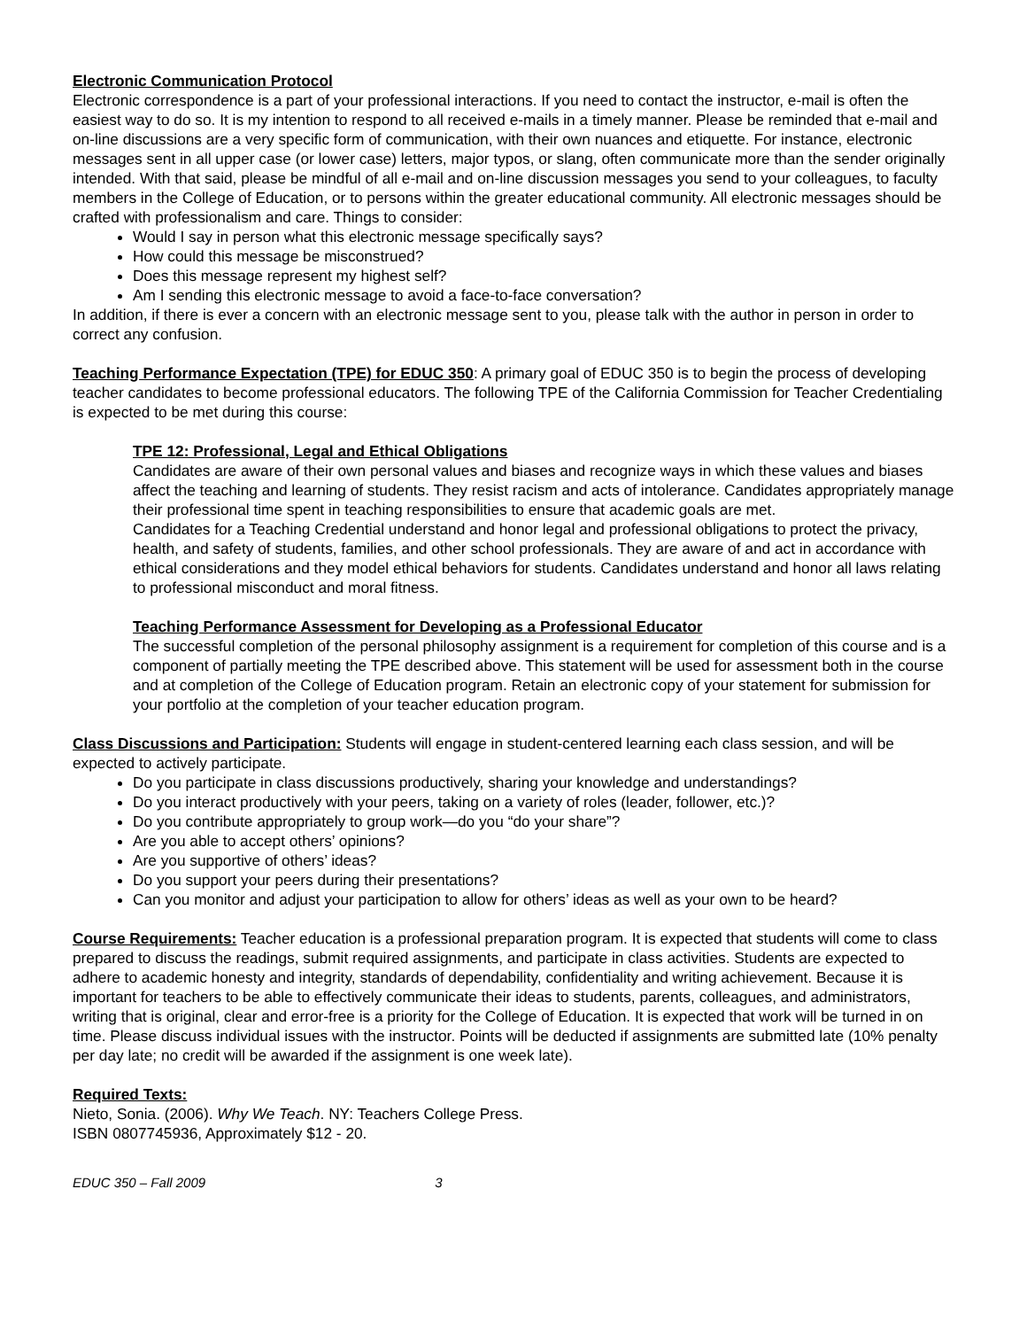Electronic Communication Protocol
Electronic correspondence is a part of your professional interactions. If you need to contact the instructor, e-mail is often the easiest way to do so. It is my intention to respond to all received e-mails in a timely manner. Please be reminded that e-mail and on-line discussions are a very specific form of communication, with their own nuances and etiquette. For instance, electronic messages sent in all upper case (or lower case) letters, major typos, or slang, often communicate more than the sender originally intended. With that said, please be mindful of all e-mail and on-line discussion messages you send to your colleagues, to faculty members in the College of Education, or to persons within the greater educational community. All electronic messages should be crafted with professionalism and care. Things to consider:
Would I say in person what this electronic message specifically says?
How could this message be misconstrued?
Does this message represent my highest self?
Am I sending this electronic message to avoid a face-to-face conversation?
In addition, if there is ever a concern with an electronic message sent to you, please talk with the author in person in order to correct any confusion.
Teaching Performance Expectation (TPE) for EDUC 350: A primary goal of EDUC 350 is to begin the process of developing teacher candidates to become professional educators. The following TPE of the California Commission for Teacher Credentialing is expected to be met during this course:
TPE 12: Professional, Legal and Ethical Obligations
Candidates are aware of their own personal values and biases and recognize ways in which these values and biases affect the teaching and learning of students. They resist racism and acts of intolerance. Candidates appropriately manage their professional time spent in teaching responsibilities to ensure that academic goals are met.
Candidates for a Teaching Credential understand and honor legal and professional obligations to protect the privacy, health, and safety of students, families, and other school professionals. They are aware of and act in accordance with ethical considerations and they model ethical behaviors for students. Candidates understand and honor all laws relating to professional misconduct and moral fitness.
Teaching Performance Assessment for Developing as a Professional Educator
The successful completion of the personal philosophy assignment is a requirement for completion of this course and is a component of partially meeting the TPE described above. This statement will be used for assessment both in the course and at completion of the College of Education program. Retain an electronic copy of your statement for submission for your portfolio at the completion of your teacher education program.
Class Discussions and Participation: Students will engage in student-centered learning each class session, and will be expected to actively participate.
Do you participate in class discussions productively, sharing your knowledge and understandings?
Do you interact productively with your peers, taking on a variety of roles (leader, follower, etc.)?
Do you contribute appropriately to group work—do you “do your share”?
Are you able to accept others’ opinions?
Are you supportive of others’ ideas?
Do you support your peers during their presentations?
Can you monitor and adjust your participation to allow for others’ ideas as well as your own to be heard?
Course Requirements: Teacher education is a professional preparation program. It is expected that students will come to class prepared to discuss the readings, submit required assignments, and participate in class activities. Students are expected to adhere to academic honesty and integrity, standards of dependability, confidentiality and writing achievement. Because it is important for teachers to be able to effectively communicate their ideas to students, parents, colleagues, and administrators, writing that is original, clear and error-free is a priority for the College of Education. It is expected that work will be turned in on time. Please discuss individual issues with the instructor. Points will be deducted if assignments are submitted late (10% penalty per day late; no credit will be awarded if the assignment is one week late).
Required Texts:
Nieto, Sonia. (2006). Why We Teach. NY: Teachers College Press.
ISBN 0807745936, Approximately $12 - 20.
EDUC 350 – Fall 2009 3